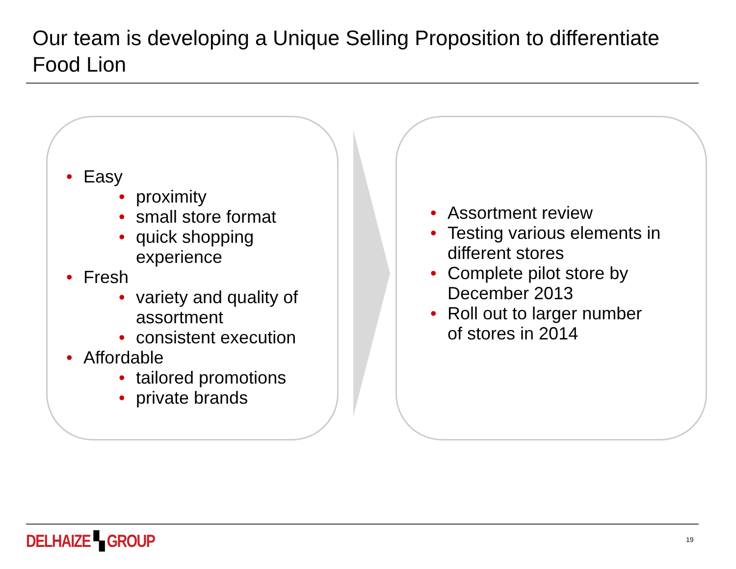Our team is developing a Unique Selling Proposition to differentiate Food Lion
Easy
proximity
small store format
quick shopping experience
Fresh
variety and quality of assortment
consistent execution
Affordable
tailored promotions
private brands
Assortment review
Testing various elements in different stores
Complete pilot store by December 2013
Roll out to larger number of stores in 2014
DELHAIZE ▚ GROUP 19